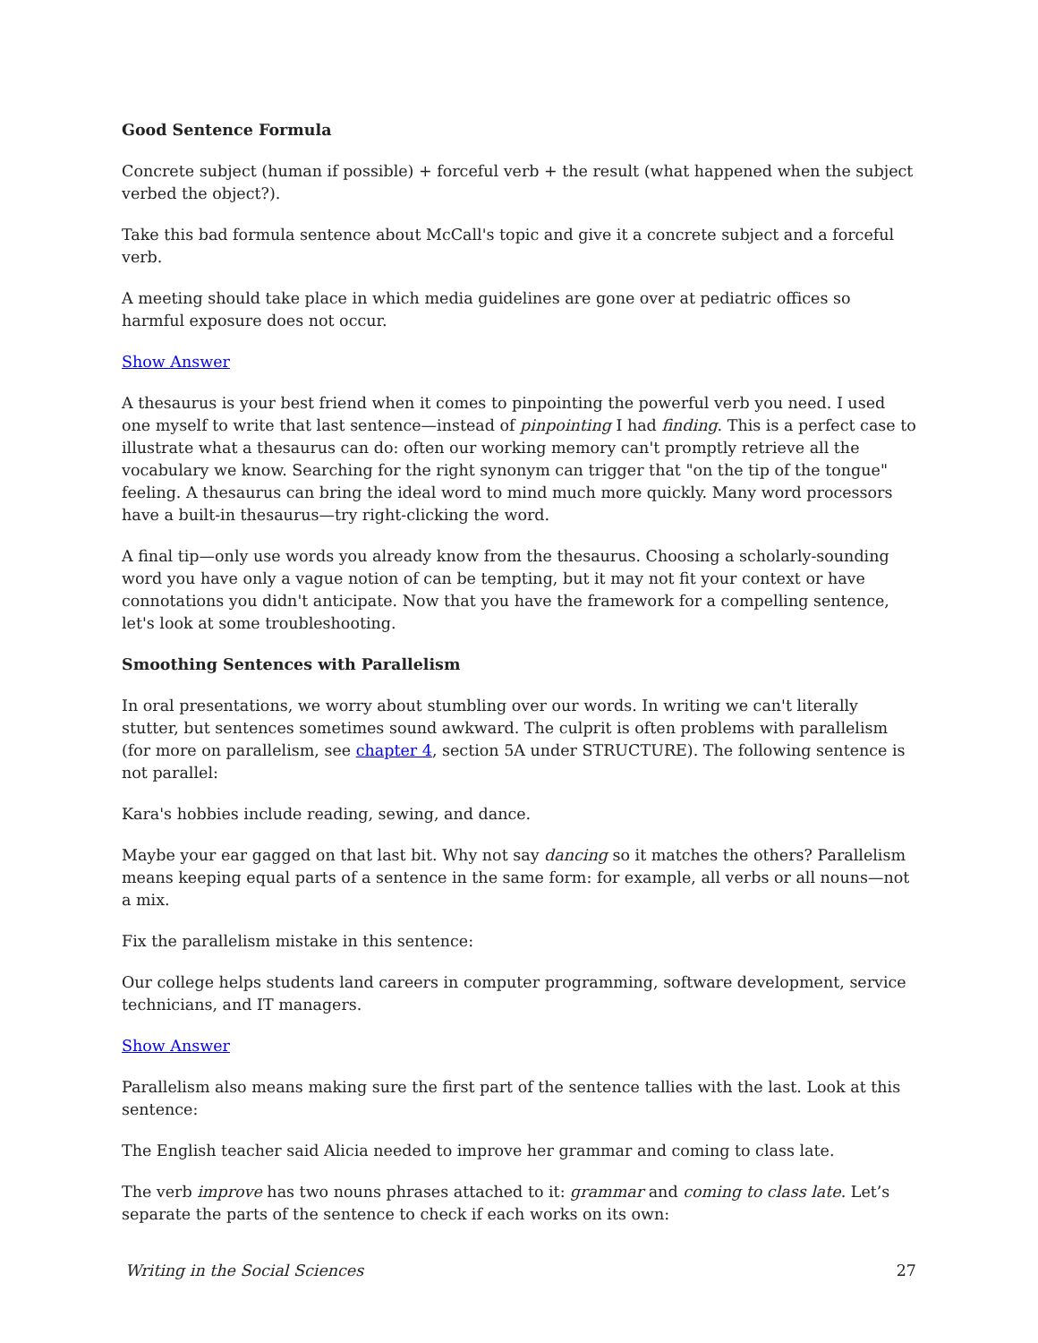Good Sentence Formula
Concrete subject (human if possible) + forceful verb + the result (what happened when the subject verbed the object?).
Take this bad formula sentence about McCall's topic and give it a concrete subject and a forceful verb.
A meeting should take place in which media guidelines are gone over at pediatric offices so harmful exposure does not occur.
Show Answer
A thesaurus is your best friend when it comes to pinpointing the powerful verb you need. I used one myself to write that last sentence—instead of pinpointing I had finding. This is a perfect case to illustrate what a thesaurus can do: often our working memory can't promptly retrieve all the vocabulary we know. Searching for the right synonym can trigger that "on the tip of the tongue" feeling. A thesaurus can bring the ideal word to mind much more quickly. Many word processors have a built-in thesaurus—try right-clicking the word.
A final tip—only use words you already know from the thesaurus. Choosing a scholarly-sounding word you have only a vague notion of can be tempting, but it may not fit your context or have connotations you didn't anticipate. Now that you have the framework for a compelling sentence, let's look at some troubleshooting.
Smoothing Sentences with Parallelism
In oral presentations, we worry about stumbling over our words. In writing we can't literally stutter, but sentences sometimes sound awkward. The culprit is often problems with parallelism (for more on parallelism, see chapter 4, section 5A under STRUCTURE). The following sentence is not parallel:
Kara's hobbies include reading, sewing, and dance.
Maybe your ear gagged on that last bit. Why not say dancing so it matches the others? Parallelism means keeping equal parts of a sentence in the same form: for example, all verbs or all nouns—not a mix.
Fix the parallelism mistake in this sentence:
Our college helps students land careers in computer programming, software development, service technicians, and IT managers.
Show Answer
Parallelism also means making sure the first part of the sentence tallies with the last. Look at this sentence:
The English teacher said Alicia needed to improve her grammar and coming to class late.
The verb improve has two nouns phrases attached to it: grammar and coming to class late. Let’s separate the parts of the sentence to check if each works on its own:
Writing in the Social Sciences 27